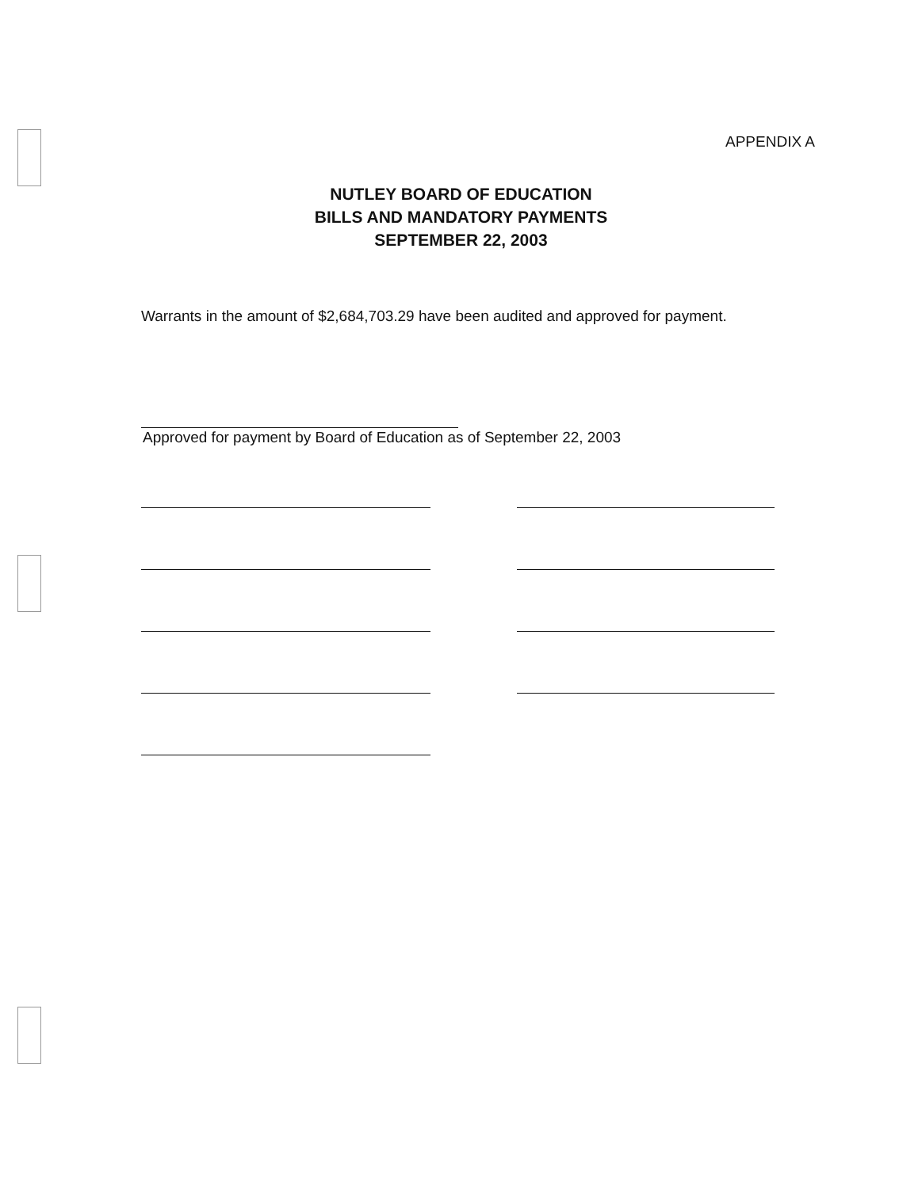APPENDIX A
NUTLEY BOARD OF EDUCATION
BILLS AND MANDATORY PAYMENTS
SEPTEMBER 22, 2003
Warrants in the amount of $2,684,703.29 have been audited and approved for payment.
Approved for payment by Board of Education as of September 22, 2003